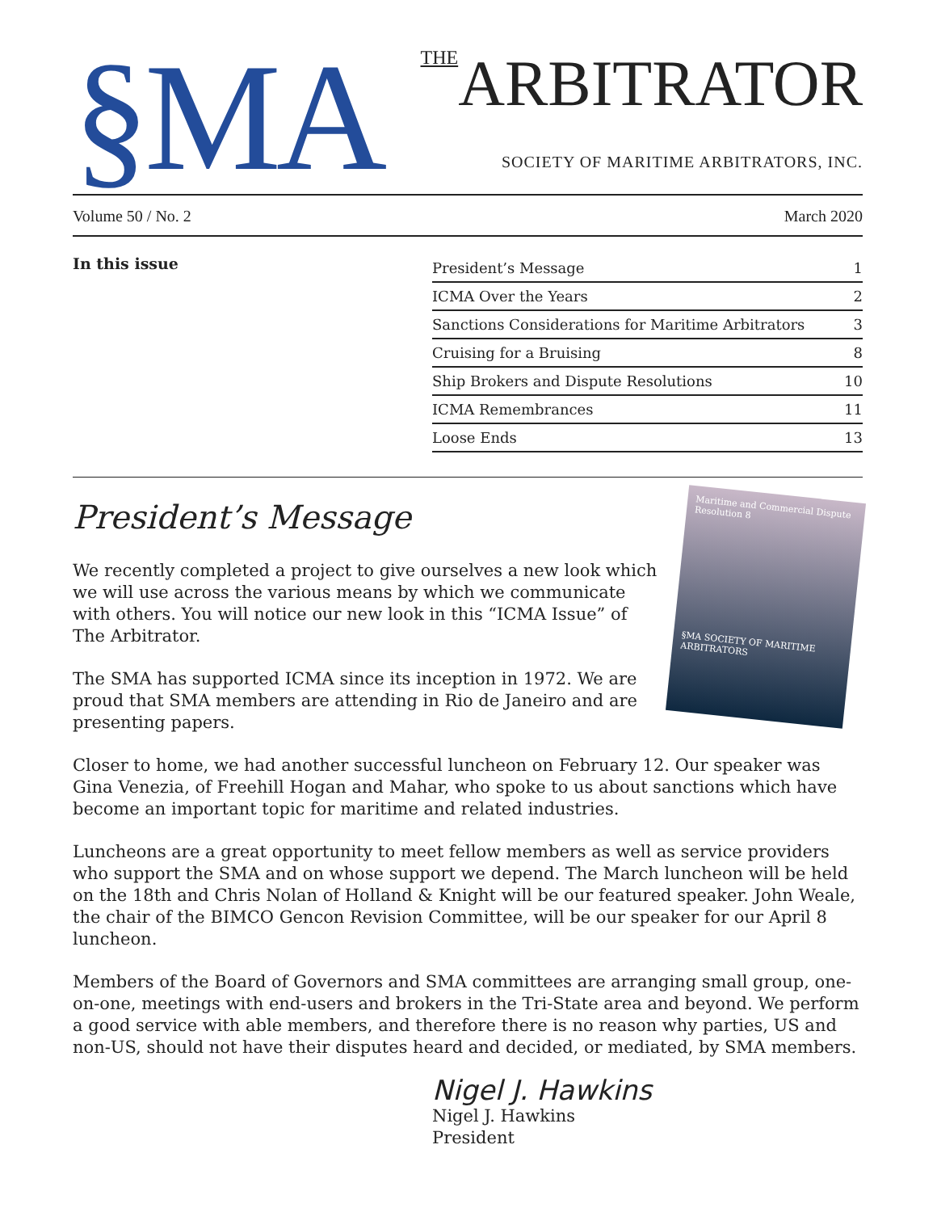§MA
THEARBITRATOR
SOCIETY OF MARITIME ARBITRATORS, INC.
Volume 50 / No. 2 March 2020
In this issue
| President’s Message | 1 |
| ICMA Over the Years | 2 |
| Sanctions Considerations for Maritime Arbitrators | 3 |
| Cruising for a Bruising | 8 |
| Ship Brokers and Dispute Resolutions | 10 |
| ICMA Remembrances | 11 |
| Loose Ends | 13 |
Maritime and Commercial Dispute Resolution 8
§MA SOCIETY OF MARITIME ARBITRATORS
President’s Message
We recently completed a project to give ourselves a new look which we will use across the various means by which we communicate with others. You will notice our new look in this “ICMA Issue” of The Arbitrator.
The SMA has supported ICMA since its inception in 1972. We are proud that SMA members are attending in Rio de Janeiro and are presenting papers.
Closer to home, we had another successful luncheon on February 12. Our speaker was Gina Venezia, of Freehill Hogan and Mahar, who spoke to us about sanctions which have become an important topic for maritime and related industries.
Luncheons are a great opportunity to meet fellow members as well as service providers who support the SMA and on whose support we depend. The March luncheon will be held on the 18th and Chris Nolan of Holland & Knight will be our featured speaker. John Weale, the chair of the BIMCO Gencon Revision Committee, will be our speaker for our April 8 luncheon.
Members of the Board of Governors and SMA committees are arranging small group, one-on-one, meetings with end-users and brokers in the Tri-State area and beyond. We perform a good service with able members, and therefore there is no reason why parties, US and non-US, should not have their disputes heard and decided, or mediated, by SMA members.
Nigel J. Hawkins
Nigel J. Hawkins
President